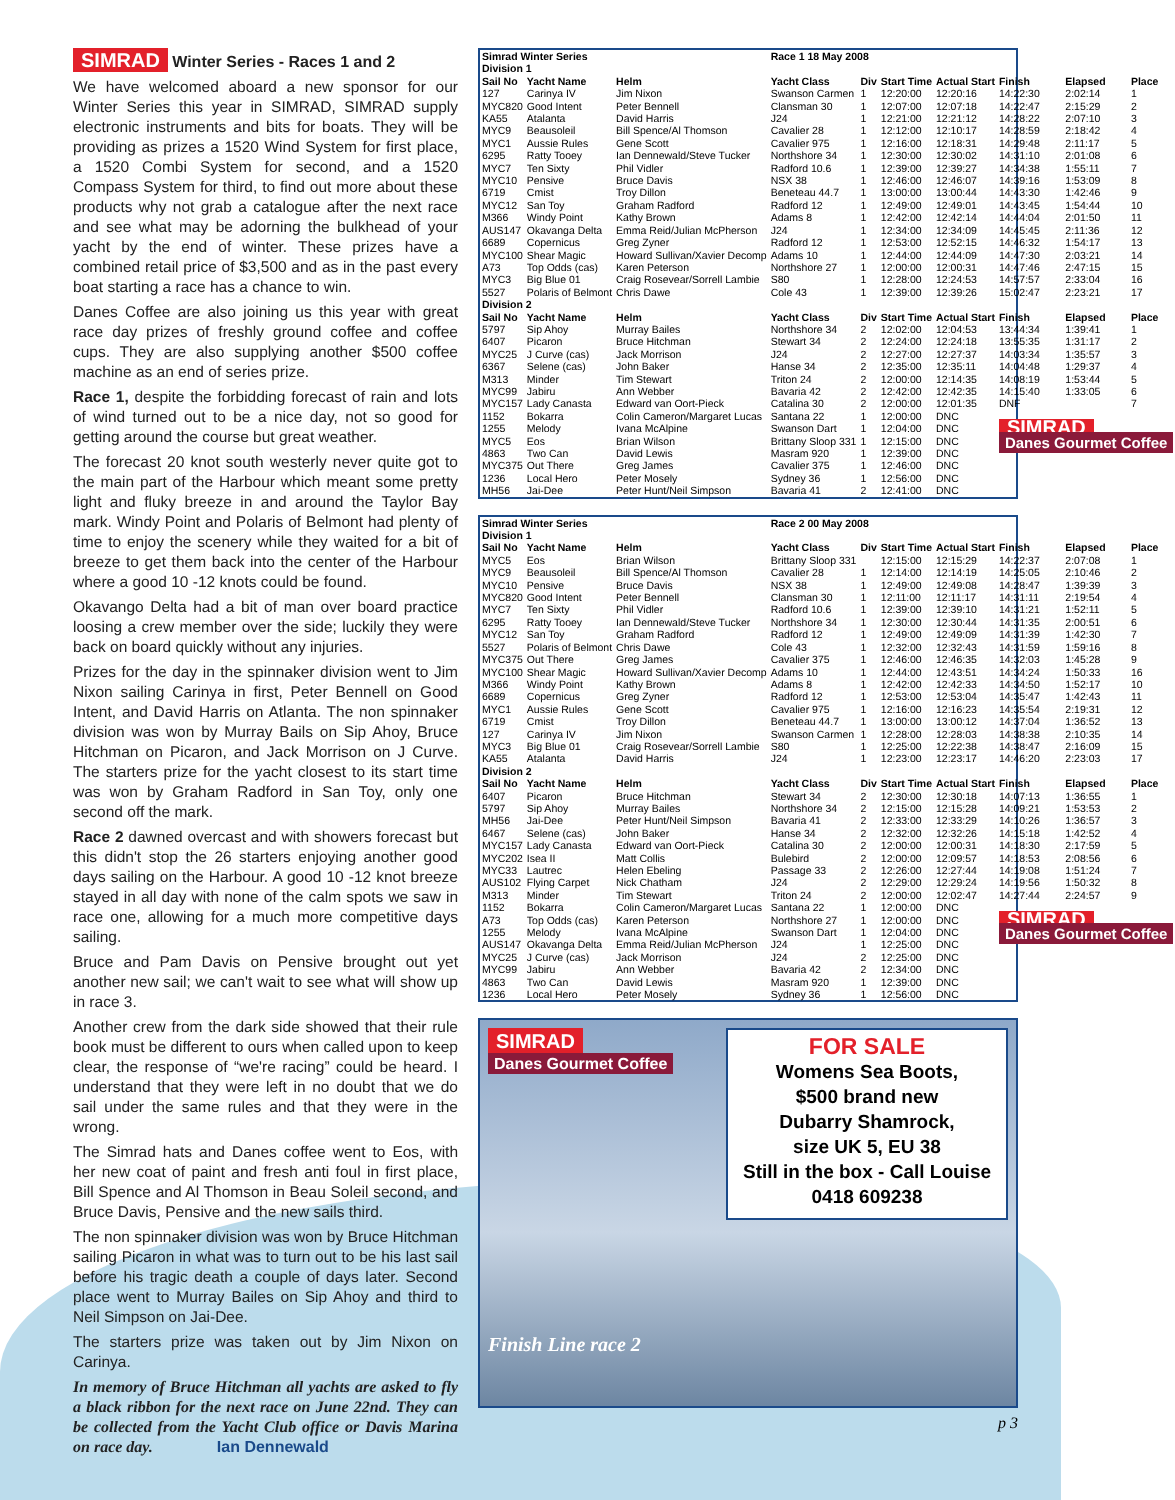SIMRAD Winter Series - Races 1 and 2
We have welcomed aboard a new sponsor for our Winter Series this year in SIMRAD, SIMRAD supply electronic instruments and bits for boats. They will be providing as prizes a 1520 Wind System for first place, a 1520 Combi System for second, and a 1520 Compass System for third, to find out more about these products why not grab a catalogue after the next race and see what may be adorning the bulkhead of your yacht by the end of winter. These prizes have a combined retail price of $3,500 and as in the past every boat starting a race has a chance to win.
Danes Coffee are also joining us this year with great race day prizes of freshly ground coffee and coffee cups. They are also supplying another $500 coffee machine as an end of series prize.
Race 1, despite the forbidding forecast of rain and lots of wind turned out to be a nice day, not so good for getting around the course but great weather.
The forecast 20 knot south westerly never quite got to the main part of the Harbour which meant some pretty light and fluky breeze in and around the Taylor Bay mark. Windy Point and Polaris of Belmont had plenty of time to enjoy the scenery while they waited for a bit of breeze to get them back into the center of the Harbour where a good 10 -12 knots could be found.
Okavango Delta had a bit of man over board practice loosing a crew member over the side; luckily they were back on board quickly without any injuries.
Prizes for the day in the spinnaker division went to Jim Nixon sailing Carinya in first, Peter Bennell on Good Intent, and David Harris on Atlanta. The non spinnaker division was won by Murray Bails on Sip Ahoy, Bruce Hitchman on Picaron, and Jack Morrison on J Curve. The starters prize for the yacht closest to its start time was won by Graham Radford in San Toy, only one second off the mark.
Race 2 dawned overcast and with showers forecast but this didn't stop the 26 starters enjoying another good days sailing on the Harbour. A good 10 -12 knot breeze stayed in all day with none of the calm spots we saw in race one, allowing for a much more competitive days sailing.
Bruce and Pam Davis on Pensive brought out yet another new sail; we can't wait to see what will show up in race 3.
Another crew from the dark side showed that their rule book must be different to ours when called upon to keep clear, the response of “we're racing” could be heard. I understand that they were left in no doubt that we do sail under the same rules and that they were in the wrong.
The Simrad hats and Danes coffee went to Eos, with her new coat of paint and fresh anti foul in first place, Bill Spence and Al Thomson in Beau Soleil second, and Bruce Davis, Pensive and the new sails third.
The non spinnaker division was won by Bruce Hitchman sailing Picaron in what was to turn out to be his last sail before his tragic death a couple of days later. Second place went to Murray Bailes on Sip Ahoy and third to Neil Simpson on Jai-Dee.
The starters prize was taken out by Jim Nixon on Carinya.
In memory of Bruce Hitchman all yachts are asked to fly a black ribbon for the next race on June 22nd. They can be collected from the Yacht Club office or Davis Marina on race day. Ian Dennewald
| Simrad Winter Series | | | Race 1 18 May 2008 | | | | | | |
| --- | --- | --- | --- | --- | --- | --- | --- | --- | --- |
| Division 1 | | | | | | | | | |
| Sail No | Yacht Name | Helm | Yacht Class | Div | Start Time | Actual Start | Finish | Elapsed | Place |
| 127 | Carinya IV | Jim Nixon | Swanson Carmen | 1 | 12:20:00 | 12:20:16 | 14:22:30 | 2:02:14 | 1 |
| MYC820 | Good Intent | Peter Bennell | Clansman 30 | 1 | 12:07:00 | 12:07:18 | 14:22:47 | 2:15:29 | 2 |
| KA55 | Atalanta | David Harris | J24 | 1 | 12:21:00 | 12:21:12 | 14:28:22 | 2:07:10 | 3 |
| MYC9 | Beausoleil | Bill Spence/Al Thomson | Cavalier 28 | 1 | 12:12:00 | 12:10:17 | 14:28:59 | 2:18:42 | 4 |
| MYC1 | Aussie Rules | Gene Scott | Cavalier 975 | 1 | 12:16:00 | 12:18:31 | 14:29:48 | 2:11:17 | 5 |
| 6295 | Ratty Tooey | Ian Dennewald/Steve Tucker | Northshore 34 | 1 | 12:30:00 | 12:30:02 | 14:31:10 | 2:01:08 | 6 |
| MYC7 | Ten Sixty | Phil Vidler | Radford 10.6 | 1 | 12:39:00 | 12:39:27 | 14:34:38 | 1:55:11 | 7 |
| MYC10 | Pensive | Bruce Davis | NSX 38 | 1 | 12:46:00 | 12:46:07 | 14:39:16 | 1:53:09 | 8 |
| 6719 | Cmist | Troy Dillon | Beneteau 44.7 | 1 | 13:00:00 | 13:00:44 | 14:43:30 | 1:42:46 | 9 |
| MYC12 | San Toy | Graham Radford | Radford 12 | 1 | 12:49:00 | 12:49:01 | 14:43:45 | 1:54:44 | 10 |
| M366 | Windy Point | Kathy Brown | Adams 8 | 1 | 12:42:00 | 12:42:14 | 14:44:04 | 2:01:50 | 11 |
| AUS147 | Okavanga Delta | Emma Reid/Julian McPherson | J24 | 1 | 12:34:00 | 12:34:09 | 14:45:45 | 2:11:36 | 12 |
| 6689 | Copernicus | Greg Zyner | Radford 12 | 1 | 12:53:00 | 12:52:15 | 14:46:32 | 1:54:17 | 13 |
| MYC100 | Shear Magic | Howard Sullivan/Xavier Decomp | Adams 10 | 1 | 12:44:00 | 12:44:09 | 14:47:30 | 2:03:21 | 14 |
| A73 | Top Odds (cas) | Karen Peterson | Northshore 27 | 1 | 12:00:00 | 12:00:31 | 14:47:46 | 2:47:15 | 15 |
| MYC3 | Big Blue 01 | Craig Rosevear/Sorrell Lambie | S80 | 1 | 12:28:00 | 12:24:53 | 14:57:57 | 2:33:04 | 16 |
| 5527 | Polaris of Belmont | Chris Dawe | Cole 43 | 1 | 12:39:00 | 12:39:26 | 15:02:47 | 2:23:21 | 17 |
| Division 2 | | | | | | | | | |
| Sail No | Yacht Name | Helm | Yacht Class | Div | Start Time | Actual Start | Finish | Elapsed | Place |
| 5797 | Sip Ahoy | Murray Bailes | Northshore 34 | 2 | 12:02:00 | 12:04:53 | 13:44:34 | 1:39:41 | 1 |
| 6407 | Picaron | Bruce Hitchman | Stewart 34 | 2 | 12:24:00 | 12:24:18 | 13:55:35 | 1:31:17 | 2 |
| MYC25 | J Curve (cas) | Jack Morrison | J24 | 2 | 12:27:00 | 12:27:37 | 14:03:34 | 1:35:57 | 3 |
| 6367 | Selene (cas) | John Baker | Hanse 34 | 2 | 12:35:00 | 12:35:11 | 14:04:48 | 1:29:37 | 4 |
| M313 | Minder | Tim Stewart | Triton 24 | 2 | 12:00:00 | 12:14:35 | 14:08:19 | 1:53:44 | 5 |
| MYC99 | Jabiru | Ann Webber | Bavaria 42 | 2 | 12:42:00 | 12:42:35 | 14:15:40 | 1:33:05 | 6 |
| MYC157 | Lady Canasta | Edward van Oort-Pieck | Catalina 30 | 2 | 12:00:00 | 12:01:35 | DNF | | 7 |
| 1152 | Bokarra | Colin Cameron/Margaret Lucas | Santana 22 | 1 | 12:00:00 | DNC | SIMRAD Danes Gourmet Coffee | | |
| 1255 | Melody | Ivana McAlpine | Swanson Dart | 1 | 12:04:00 | DNC | | | |
| MYC5 | Eos | Brian Wilson | Brittany Sloop 331 | 1 | 12:15:00 | DNC | | | |
| 4863 | Two Can | David Lewis | Masram 920 | 1 | 12:39:00 | DNC | | | |
| MYC375 | Out There | Greg James | Cavalier 375 | 1 | 12:46:00 | DNC | | | |
| 1236 | Local Hero | Peter Mosely | Sydney 36 | 1 | 12:56:00 | DNC | | | |
| MH56 | Jai-Dee | Peter Hunt/Neil Simpson | Bavaria 41 | 2 | 12:41:00 | DNC | | | |
| Simrad Winter Series | | | Race 2 00 May 2008 | | | | | | |
| --- | --- | --- | --- | --- | --- | --- | --- | --- | --- |
| Division 1 | | | | | | | | | |
| Sail No | Yacht Name | Helm | Yacht Class | Div | Start Time | Actual Start | Finish | Elapsed | Place |
| MYC5 | Eos | Brian Wilson | Brittany Sloop 331 | | 12:15:00 | 12:15:29 | 14:22:37 | 2:07:08 | 1 |
| MYC9 | Beausoleil | Bill Spence/Al Thomson | Cavalier 28 | 1 | 12:14:00 | 12:14:19 | 14:25:05 | 2:10:46 | 2 |
| MYC10 | Pensive | Bruce Davis | NSX 38 | 1 | 12:49:00 | 12:49:08 | 14:28:47 | 1:39:39 | 3 |
| MYC820 | Good Intent | Peter Bennell | Clansman 30 | 1 | 12:11:00 | 12:11:17 | 14:31:11 | 2:19:54 | 4 |
| MYC7 | Ten Sixty | Phil Vidler | Radford 10.6 | 1 | 12:39:00 | 12:39:10 | 14:31:21 | 1:52:11 | 5 |
| 6295 | Ratty Tooey | Ian Dennewald/Steve Tucker | Northshore 34 | 1 | 12:30:00 | 12:30:44 | 14:31:35 | 2:00:51 | 6 |
| MYC12 | San Toy | Graham Radford | Radford 12 | 1 | 12:49:00 | 12:49:09 | 14:31:39 | 1:42:30 | 7 |
| 5527 | Polaris of Belmont | Chris Dawe | Cole 43 | 1 | 12:32:00 | 12:32:43 | 14:31:59 | 1:59:16 | 8 |
| MYC375 | Out There | Greg James | Cavalier 375 | 1 | 12:46:00 | 12:46:35 | 14:32:03 | 1:45:28 | 9 |
| MYC100 | Shear Magic | Howard Sullivan/Xavier Decomp | Adams 10 | 1 | 12:44:00 | 12:43:51 | 14:34:24 | 1:50:33 | 16 |
| M366 | Windy Point | Kathy Brown | Adams 8 | 1 | 12:42:00 | 12:42:33 | 14:34:50 | 1:52:17 | 10 |
| 6689 | Copernicus | Greg Zyner | Radford 12 | 1 | 12:53:00 | 12:53:04 | 14:35:47 | 1:42:43 | 11 |
| MYC1 | Aussie Rules | Gene Scott | Cavalier 975 | 1 | 12:16:00 | 12:16:23 | 14:35:54 | 2:19:31 | 12 |
| 6719 | Cmist | Troy Dillon | Beneteau 44.7 | 1 | 13:00:00 | 13:00:12 | 14:37:04 | 1:36:52 | 13 |
| 127 | Carinya IV | Jim Nixon | Swanson Carmen | 1 | 12:28:00 | 12:28:03 | 14:38:38 | 2:10:35 | 14 |
| MYC3 | Big Blue 01 | Craig Rosevear/Sorrell Lambie | S80 | 1 | 12:25:00 | 12:22:38 | 14:38:47 | 2:16:09 | 15 |
| KA55 | Atalanta | David Harris | J24 | 1 | 12:23:00 | 12:23:17 | 14:46:20 | 2:23:03 | 17 |
| Division 2 | | | | | | | | | |
| Sail No | Yacht Name | Helm | Yacht Class | Div | Start Time | Actual Start | Finish | Elapsed | Place |
| 6407 | Picaron | Bruce Hitchman | Stewart 34 | 2 | 12:30:00 | 12:30:18 | 14:07:13 | 1:36:55 | 1 |
| 5797 | Sip Ahoy | Murray Bailes | Northshore 34 | 2 | 12:15:00 | 12:15:28 | 14:09:21 | 1:53:53 | 2 |
| MH56 | Jai-Dee | Peter Hunt/Neil Simpson | Bavaria 41 | 2 | 12:33:00 | 12:33:29 | 14:10:26 | 1:36:57 | 3 |
| 6467 | Selene (cas) | John Baker | Hanse 34 | 2 | 12:32:00 | 12:32:26 | 14:15:18 | 1:42:52 | 4 |
| MYC157 | Lady Canasta | Edward van Oort-Pieck | Catalina 30 | 2 | 12:00:00 | 12:00:31 | 14:18:30 | 2:17:59 | 5 |
| MYC202 | Isea II | Matt Collis | Bulebird | 2 | 12:00:00 | 12:09:57 | 14:18:53 | 2:08:56 | 6 |
| MYC33 | Lautrec | Helen Ebeling | Passage 33 | 2 | 12:26:00 | 12:27:44 | 14:19:08 | 1:51:24 | 7 |
| AUS102 | Flying Carpet | Nick Chatham | J24 | 2 | 12:29:00 | 12:29:24 | 14:19:56 | 1:50:32 | 8 |
| M313 | Minder | Tim Stewart | Triton 24 | 2 | 12:00:00 | 12:02:47 | 14:27:44 | 2:24:57 | 9 |
| 1152 | Bokarra | Colin Cameron/Margaret Lucas | Santana 22 | 1 | 12:00:00 | DNC | SIMRAD Danes Gourmet Coffee | | |
| A73 | Top Odds (cas) | Karen Peterson | Northshore 27 | 1 | 12:00:00 | DNC | | | |
| 1255 | Melody | Ivana McAlpine | Swanson Dart | 1 | 12:04:00 | DNC | | | |
| AUS147 | Okavanga Delta | Emma Reid/Julian McPherson | J24 | 1 | 12:25:00 | DNC | | | |
| MYC25 | J Curve (cas) | Jack Morrison | J24 | 2 | 12:25:00 | DNC | | | |
| MYC99 | Jabiru | Ann Webber | Bavaria 42 | 2 | 12:34:00 | DNC | | | |
| 4863 | Two Can | David Lewis | Masram 920 | 1 | 12:39:00 | DNC | | | |
| 1236 | Local Hero | Peter Mosely | Sydney 36 | 1 | 12:56:00 | DNC | | | |
SIMRAD
Danes Gourmet Coffee
Finish Line race 2
FOR SALE
Womens Sea Boots,
$500 brand new
Dubarry Shamrock,
size UK 5, EU 38
Still in the box - Call Louise
0418 609238
p 3